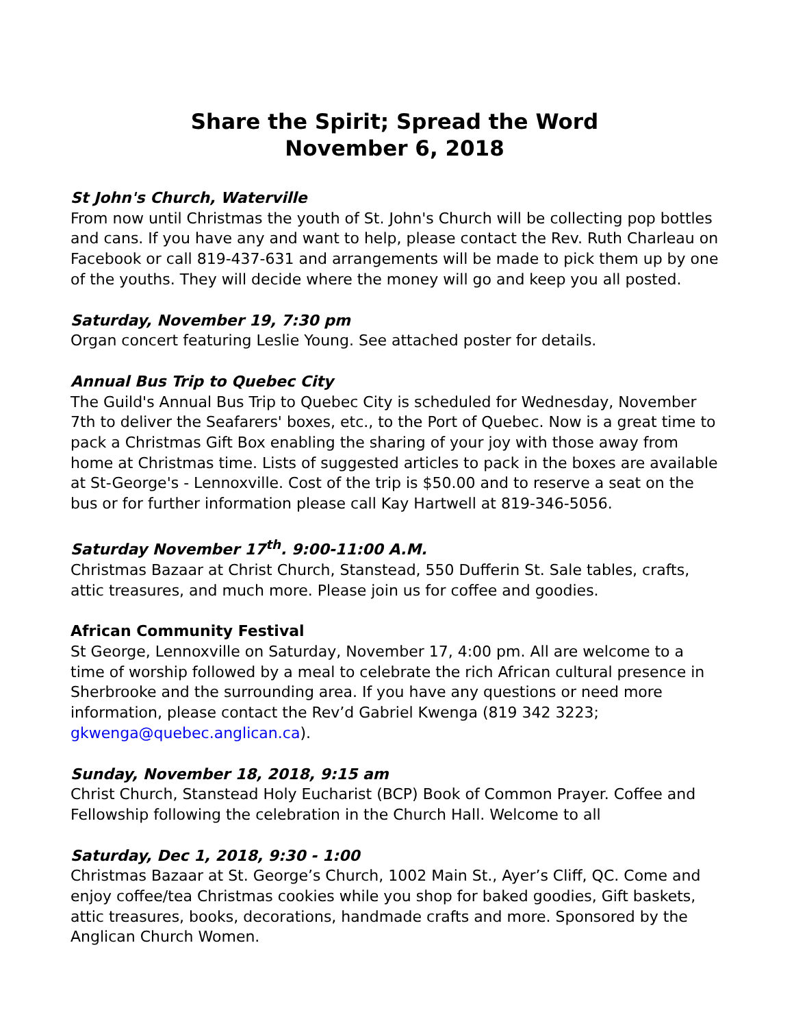Share the Spirit; Spread the Word
November 6, 2018
St John's Church, Waterville
From now until Christmas the youth of St. John's Church will be collecting pop bottles and cans. If you have any and want to help, please contact the Rev. Ruth Charleau on Facebook or call 819-437-631 and arrangements will be made to pick them up by one of the youths. They will decide where the money will go and keep you all posted.
Saturday, November 19, 7:30 pm
Organ concert featuring Leslie Young. See attached poster for details.
Annual Bus Trip to Quebec City
The Guild's Annual Bus Trip to Quebec City is scheduled for Wednesday, November 7th to deliver the Seafarers' boxes, etc., to the Port of Quebec. Now is a great time to pack a Christmas Gift Box enabling the sharing of your joy with those away from home at Christmas time. Lists of suggested articles to pack in the boxes are available at St-George's - Lennoxville. Cost of the trip is $50.00 and to reserve a seat on the bus or for further information please call Kay Hartwell at 819-346-5056.
Saturday November 17<sup>th</sup>. 9:00-11:00 A.M.
Christmas Bazaar at Christ Church, Stanstead, 550 Dufferin St. Sale tables, crafts, attic treasures, and much more. Please join us for coffee and goodies.
African Community Festival
St George, Lennoxville on Saturday, November 17, 4:00 pm. All are welcome to a time of worship followed by a meal to celebrate the rich African cultural presence in Sherbrooke and the surrounding area. If you have any questions or need more information, please contact the Rev’d Gabriel Kwenga (819 342 3223; gkwenga@quebec.anglican.ca).
Sunday, November 18, 2018, 9:15 am
Christ Church, Stanstead Holy Eucharist (BCP) Book of Common Prayer. Coffee and Fellowship following the celebration in the Church Hall. Welcome to all
Saturday, Dec 1, 2018, 9:30 - 1:00
Christmas Bazaar at St. George’s Church, 1002 Main St., Ayer’s Cliff, QC. Come and enjoy coffee/tea Christmas cookies while you shop for baked goodies, Gift baskets, attic treasures, books, decorations, handmade crafts and more. Sponsored by the Anglican Church Women.